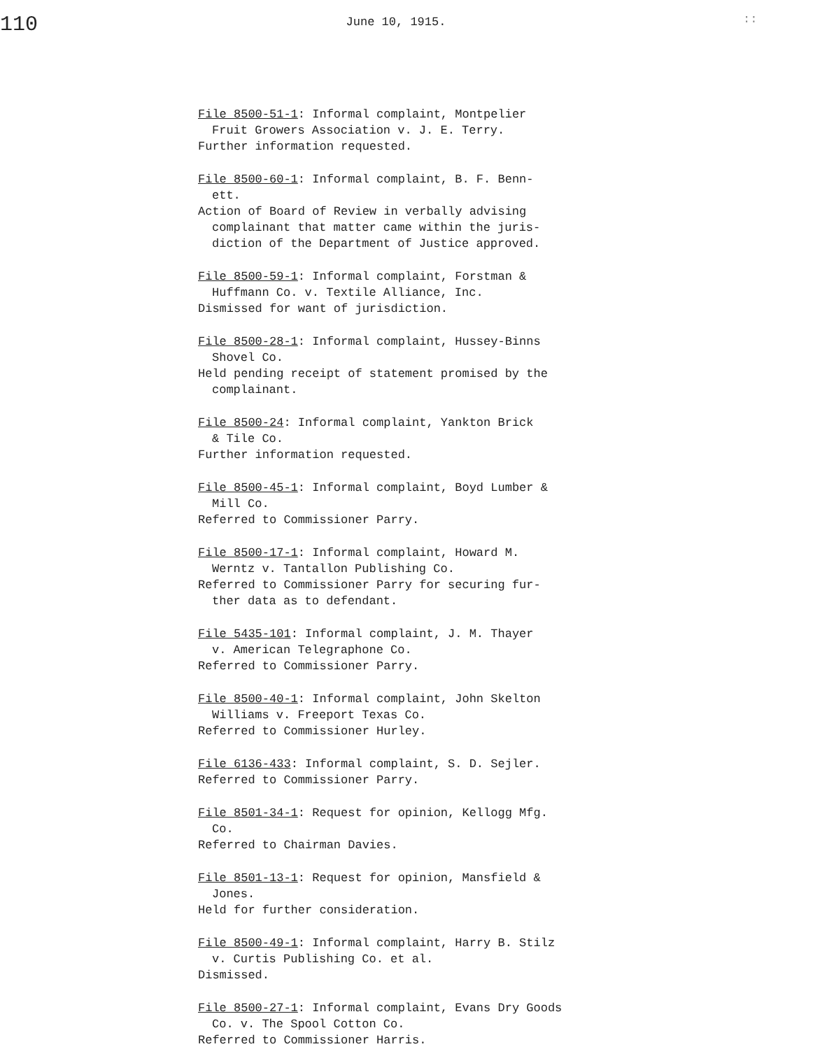110
June 10, 1915.
::
File 8500-51-1: Informal complaint, Montpelier
Fruit Growers Association v. J. E. Terry.
Further information requested.
File 8500-60-1: Informal complaint, B. F. Benn-
ett.
Action of Board of Review in verbally advising
complainant that matter came within the juris-
diction of the Department of Justice approved.
File 8500-59-1: Informal complaint, Forstman &
Huffmann Co. v. Textile Alliance, Inc.
Dismissed for want of jurisdiction.
File 8500-28-1: Informal complaint, Hussey-Binns
Shovel Co.
Held pending receipt of statement promised by the
complainant.
File 8500-24: Informal complaint, Yankton Brick
& Tile Co.
Further information requested.
File 8500-45-1: Informal complaint, Boyd Lumber &
Mill Co.
Referred to Commissioner Parry.
File 8500-17-1: Informal complaint, Howard M.
Werntz v. Tantallon Publishing Co.
Referred to Commissioner Parry for securing fur-
ther data as to defendant.
File 5435-101: Informal complaint, J. M. Thayer
v. American Telegraphone Co.
Referred to Commissioner Parry.
File 8500-40-1: Informal complaint, John Skelton
Williams v. Freeport Texas Co.
Referred to Commissioner Hurley.
File 6136-433: Informal complaint, S. D. Sejler.
Referred to Commissioner Parry.
File 8501-34-1: Request for opinion, Kellogg Mfg.
Co.
Referred to Chairman Davies.
File 8501-13-1: Request for opinion, Mansfield &
Jones.
Held for further consideration.
File 8500-49-1: Informal complaint, Harry B. Stilz
v. Curtis Publishing Co. et al.
Dismissed.
File 8500-27-1: Informal complaint, Evans Dry Goods
Co. v. The Spool Cotton Co.
Referred to Commissioner Harris.